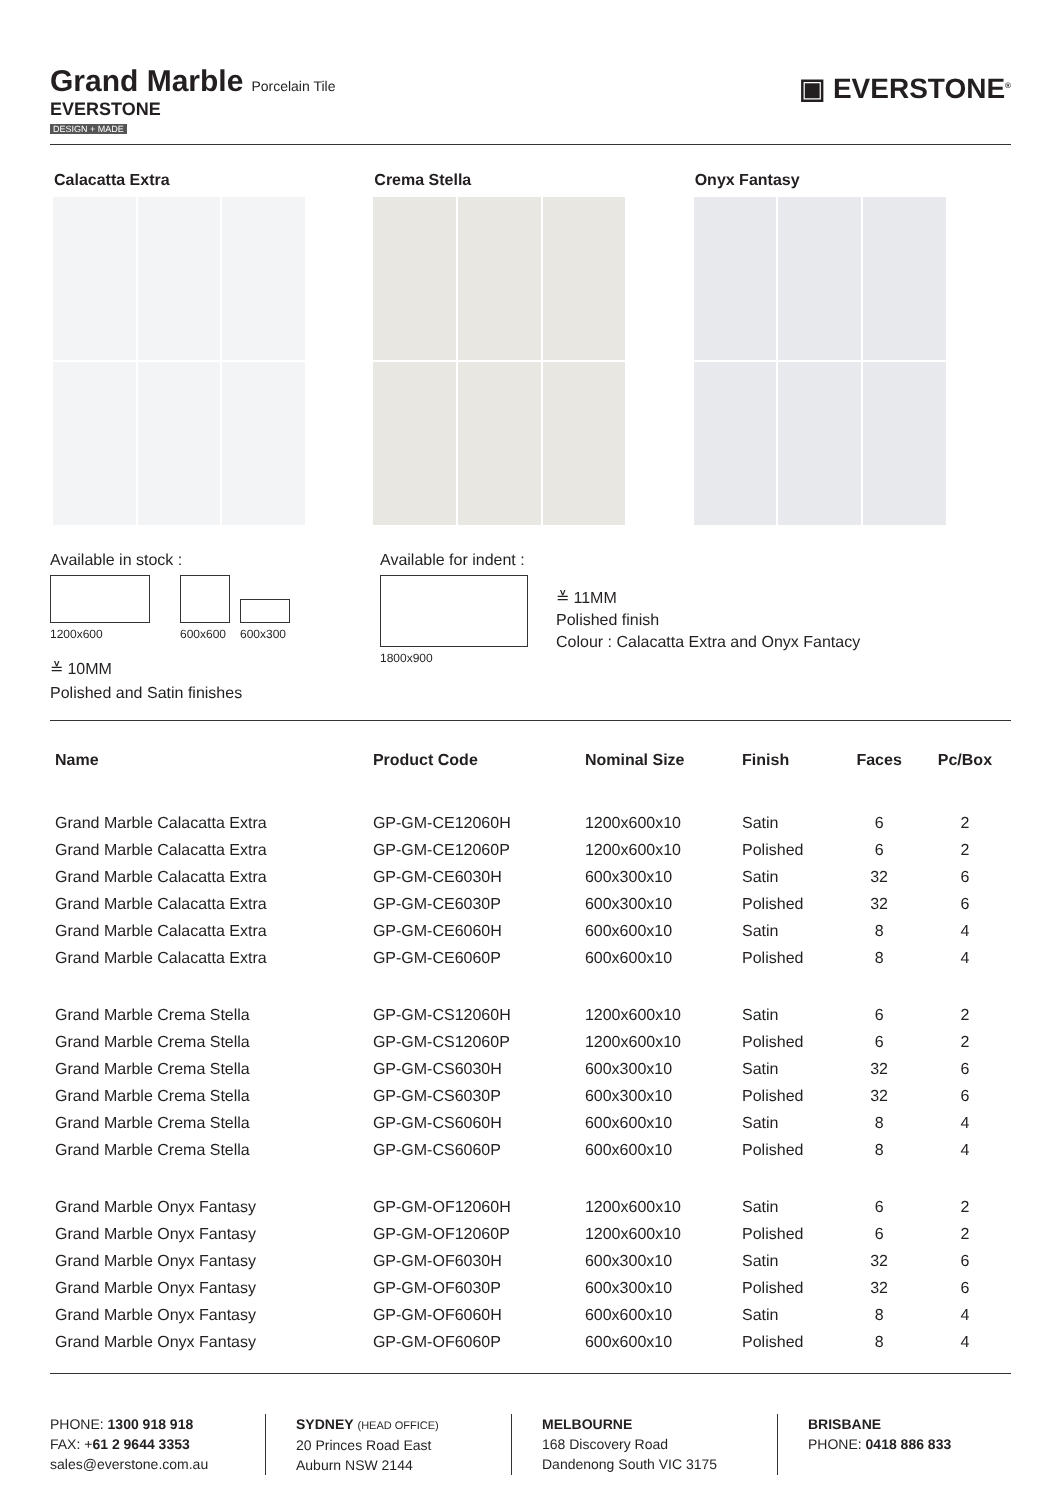Grand Marble
Porcelain Tile
EVERSTONE
DESIGN + MADE
▣ EVERSTONE<sup>®</sup>
Calacatta Extra Crema Stella Onyx Fantasy
Available in stock :
1200x600
600x600
600x300
≚ 10MM
Polished and Satin finishes
Available for indent :
1800x900
≚ 11MM
Polished finish
Colour : Calacatta Extra and Onyx Fantacy
| Name | Product Code | Nominal Size | Finish | Faces | Pc/Box |
| --- | --- | --- | --- | --- | --- |
| Grand Marble Calacatta Extra | GP-GM-CE12060H | 1200x600x10 | Satin | 6 | 2 |
| Grand Marble Calacatta Extra | GP-GM-CE12060P | 1200x600x10 | Polished | 6 | 2 |
| Grand Marble Calacatta Extra | GP-GM-CE6030H | 600x300x10 | Satin | 32 | 6 |
| Grand Marble Calacatta Extra | GP-GM-CE6030P | 600x300x10 | Polished | 32 | 6 |
| Grand Marble Calacatta Extra | GP-GM-CE6060H | 600x600x10 | Satin | 8 | 4 |
| Grand Marble Calacatta Extra | GP-GM-CE6060P | 600x600x10 | Polished | 8 | 4 |
| Grand Marble Crema Stella | GP-GM-CS12060H | 1200x600x10 | Satin | 6 | 2 |
| Grand Marble Crema Stella | GP-GM-CS12060P | 1200x600x10 | Polished | 6 | 2 |
| Grand Marble Crema Stella | GP-GM-CS6030H | 600x300x10 | Satin | 32 | 6 |
| Grand Marble Crema Stella | GP-GM-CS6030P | 600x300x10 | Polished | 32 | 6 |
| Grand Marble Crema Stella | GP-GM-CS6060H | 600x600x10 | Satin | 8 | 4 |
| Grand Marble Crema Stella | GP-GM-CS6060P | 600x600x10 | Polished | 8 | 4 |
| Grand Marble Onyx Fantasy | GP-GM-OF12060H | 1200x600x10 | Satin | 6 | 2 |
| Grand Marble Onyx Fantasy | GP-GM-OF12060P | 1200x600x10 | Polished | 6 | 2 |
| Grand Marble Onyx Fantasy | GP-GM-OF6030H | 600x300x10 | Satin | 32 | 6 |
| Grand Marble Onyx Fantasy | GP-GM-OF6030P | 600x300x10 | Polished | 32 | 6 |
| Grand Marble Onyx Fantasy | GP-GM-OF6060H | 600x600x10 | Satin | 8 | 4 |
| Grand Marble Onyx Fantasy | GP-GM-OF6060P | 600x600x10 | Polished | 8 | 4 |
PHONE: 1300 918 918
FAX: +61 2 9644 3353
sales@everstone.com.au
SYDNEY (HEAD OFFICE)
20 Princes Road East
Auburn NSW 2144
MELBOURNE
168 Discovery Road
Dandenong South VIC 3175
BRISBANE
PHONE: 0418 886 833